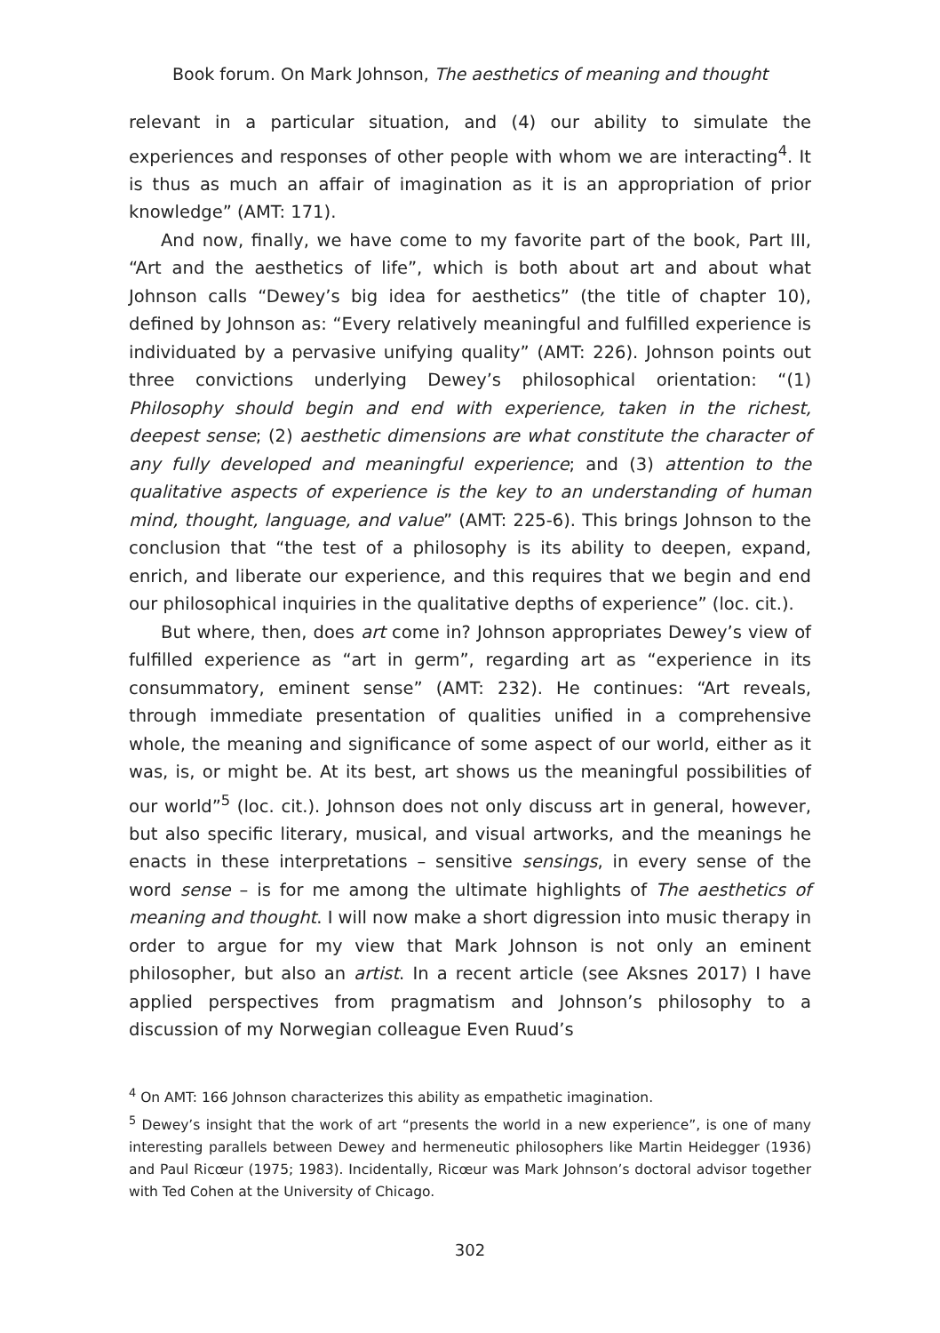Book forum. On Mark Johnson, The aesthetics of meaning and thought
relevant in a particular situation, and (4) our ability to simulate the experiences and responses of other people with whom we are interacting<sup>4</sup>. It is thus as much an affair of imagination as it is an appropriation of prior knowledge” (AMT: 171).
And now, finally, we have come to my favorite part of the book, Part III, “Art and the aesthetics of life”, which is both about art and about what Johnson calls “Dewey’s big idea for aesthetics” (the title of chapter 10), defined by Johnson as: “Every relatively meaningful and fulfilled experience is individuated by a pervasive unifying quality” (AMT: 226). Johnson points out three convictions underlying Dewey’s philosophical orientation: “(1) Philosophy should begin and end with experience, taken in the richest, deepest sense; (2) aesthetic dimensions are what constitute the character of any fully developed and meaningful experience; and (3) attention to the qualitative aspects of experience is the key to an understanding of human mind, thought, language, and value” (AMT: 225-6). This brings Johnson to the conclusion that “the test of a philosophy is its ability to deepen, expand, enrich, and liberate our experience, and this requires that we begin and end our philosophical inquiries in the qualitative depths of experience” (loc. cit.).
But where, then, does art come in? Johnson appropriates Dewey’s view of fulfilled experience as “art in germ”, regarding art as “experience in its consummatory, eminent sense” (AMT: 232). He continues: “Art reveals, through immediate presentation of qualities unified in a comprehensive whole, the meaning and significance of some aspect of our world, either as it was, is, or might be. At its best, art shows us the meaningful possibilities of our world”<sup>5</sup> (loc. cit.). Johnson does not only discuss art in general, however, but also specific literary, musical, and visual artworks, and the meanings he enacts in these interpretations – sensitive sensings, in every sense of the word sense – is for me among the ultimate highlights of The aesthetics of meaning and thought. I will now make a short digression into music therapy in order to argue for my view that Mark Johnson is not only an eminent philosopher, but also an artist. In a recent article (see Aksnes 2017) I have applied perspectives from pragmatism and Johnson’s philosophy to a discussion of my Norwegian colleague Even Ruud’s
<sup>4</sup> On AMT: 166 Johnson characterizes this ability as empathetic imagination.
<sup>5</sup> Dewey’s insight that the work of art “presents the world in a new experience”, is one of many interesting parallels between Dewey and hermeneutic philosophers like Martin Heidegger (1936) and Paul Ricœur (1975; 1983). Incidentally, Ricœur was Mark Johnson’s doctoral advisor together with Ted Cohen at the University of Chicago.
302